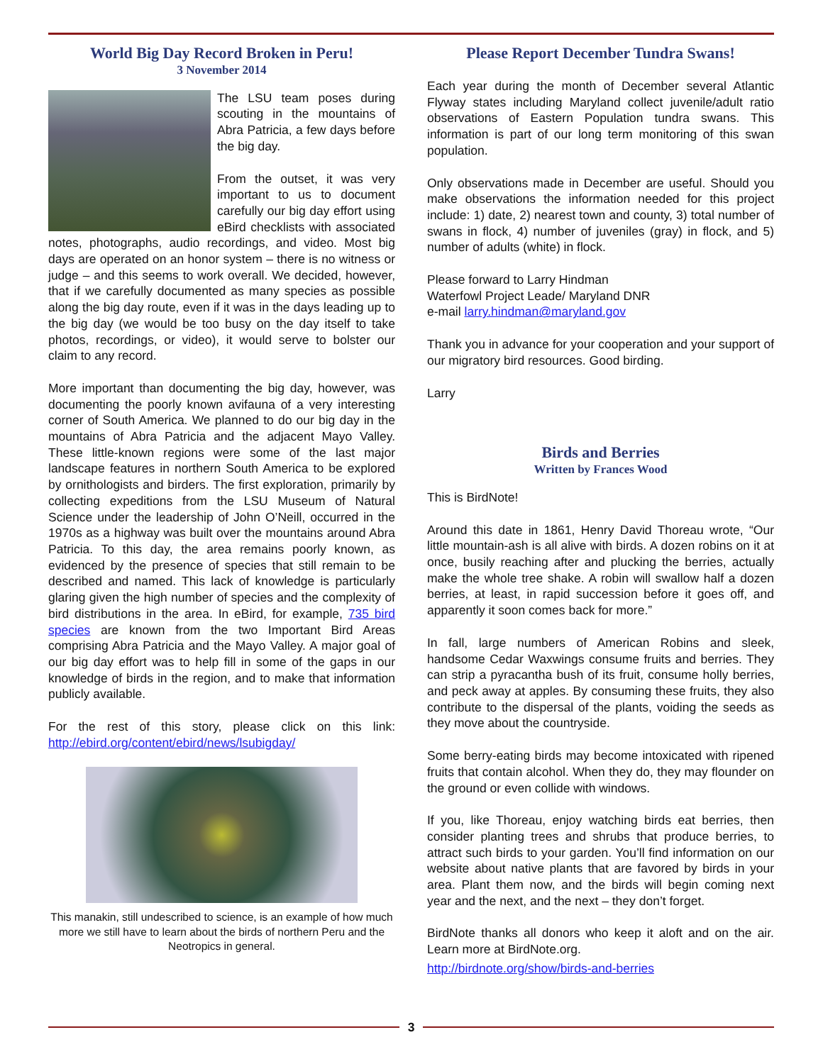World Big Day Record Broken in Peru!
3 November 2014
The LSU team poses during scouting in the mountains of Abra Patricia, a few days before the big day.
From the outset, it was very important to us to document carefully our big day effort using eBird checklists with associated notes, photographs, audio recordings, and video. Most big days are operated on an honor system – there is no witness or judge – and this seems to work overall. We decided, however, that if we carefully documented as many species as possible along the big day route, even if it was in the days leading up to the big day (we would be too busy on the day itself to take photos, recordings, or video), it would serve to bolster our claim to any record.
More important than documenting the big day, however, was documenting the poorly known avifauna of a very interesting corner of South America. We planned to do our big day in the mountains of Abra Patricia and the adjacent Mayo Valley. These little-known regions were some of the last major landscape features in northern South America to be explored by ornithologists and birders. The first exploration, primarily by collecting expeditions from the LSU Museum of Natural Science under the leadership of John O’Neill, occurred in the 1970s as a highway was built over the mountains around Abra Patricia. To this day, the area remains poorly known, as evidenced by the presence of species that still remain to be described and named. This lack of knowledge is particularly glaring given the high number of species and the complexity of bird distributions in the area. In eBird, for example, 735 bird species are known from the two Important Bird Areas comprising Abra Patricia and the Mayo Valley. A major goal of our big day effort was to help fill in some of the gaps in our knowledge of birds in the region, and to make that information publicly available.
For the rest of this story, please click on this link: http://ebird.org/content/ebird/news/lsubigday/
This manakin, still undescribed to science, is an example of how much more we still have to learn about the birds of northern Peru and the Neotropics in general.
Please Report December Tundra Swans!
Each year during the month of December several Atlantic Flyway states including Maryland collect juvenile/adult ratio observations of Eastern Population tundra swans. This information is part of our long term monitoring of this swan population.
Only observations made in December are useful. Should you make observations the information needed for this project include: 1) date, 2) nearest town and county, 3) total number of swans in flock, 4) number of juveniles (gray) in flock, and 5) number of adults (white) in flock.
Please forward to Larry Hindman
Waterfowl Project Leade/ Maryland DNR
e-mail larry.hindman@maryland.gov
Thank you in advance for your cooperation and your support of our migratory bird resources. Good birding.
Larry
Birds and Berries
Written by Frances Wood
This is BirdNote!
Around this date in 1861, Henry David Thoreau wrote, “Our little mountain-ash is all alive with birds. A dozen robins on it at once, busily reaching after and plucking the berries, actually make the whole tree shake. A robin will swallow half a dozen berries, at least, in rapid succession before it goes off, and apparently it soon comes back for more.”
In fall, large numbers of American Robins and sleek, handsome Cedar Waxwings consume fruits and berries. They can strip a pyracantha bush of its fruit, consume holly berries, and peck away at apples. By consuming these fruits, they also contribute to the dispersal of the plants, voiding the seeds as they move about the countryside.
Some berry-eating birds may become intoxicated with ripened fruits that contain alcohol. When they do, they may flounder on the ground or even collide with windows.
If you, like Thoreau, enjoy watching birds eat berries, then consider planting trees and shrubs that produce berries, to attract such birds to your garden. You’ll find information on our website about native plants that are favored by birds in your area. Plant them now, and the birds will begin coming next year and the next, and the next – they don’t forget.
BirdNote thanks all donors who keep it aloft and on the air. Learn more at BirdNote.org.
http://birdnote.org/show/birds-and-berries
3